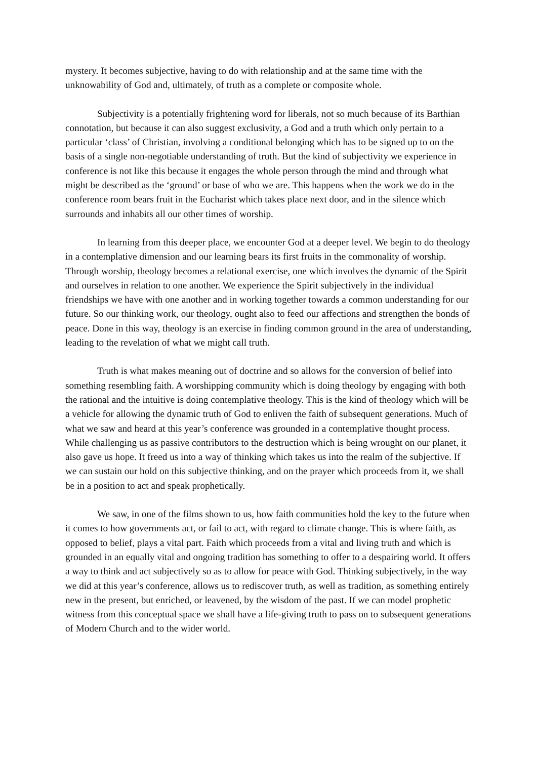mystery. It becomes subjective, having to do with relationship and at the same time with the unknowability of God and, ultimately, of truth as a complete or composite whole.
Subjectivity is a potentially frightening word for liberals, not so much because of its Barthian connotation, but because it can also suggest exclusivity, a God and a truth which only pertain to a particular ‘class’ of Christian, involving a conditional belonging which has to be signed up to on the basis of a single non-negotiable understanding of truth. But the kind of subjectivity we experience in conference is not like this because it engages the whole person through the mind and through what might be described as the ‘ground’ or base of who we are. This happens when the work we do in the conference room bears fruit in the Eucharist which takes place next door, and in the silence which surrounds and inhabits all our other times of worship.
In learning from this deeper place, we encounter God at a deeper level. We begin to do theology in a contemplative dimension and our learning bears its first fruits in the commonality of worship. Through worship, theology becomes a relational exercise, one which involves the dynamic of the Spirit and ourselves in relation to one another. We experience the Spirit subjectively in the individual friendships we have with one another and in working together towards a common understanding for our future. So our thinking work, our theology, ought also to feed our affections and strengthen the bonds of peace. Done in this way, theology is an exercise in finding common ground in the area of understanding, leading to the revelation of what we might call truth.
Truth is what makes meaning out of doctrine and so allows for the conversion of belief into something resembling faith. A worshipping community which is doing theology by engaging with both the rational and the intuitive is doing contemplative theology. This is the kind of theology which will be a vehicle for allowing the dynamic truth of God to enliven the faith of subsequent generations. Much of what we saw and heard at this year’s conference was grounded in a contemplative thought process. While challenging us as passive contributors to the destruction which is being wrought on our planet, it also gave us hope. It freed us into a way of thinking which takes us into the realm of the subjective. If we can sustain our hold on this subjective thinking, and on the prayer which proceeds from it, we shall be in a position to act and speak prophetically.
We saw, in one of the films shown to us, how faith communities hold the key to the future when it comes to how governments act, or fail to act, with regard to climate change. This is where faith, as opposed to belief, plays a vital part. Faith which proceeds from a vital and living truth and which is grounded in an equally vital and ongoing tradition has something to offer to a despairing world. It offers a way to think and act subjectively so as to allow for peace with God. Thinking subjectively, in the way we did at this year’s conference, allows us to rediscover truth, as well as tradition, as something entirely new in the present, but enriched, or leavened, by the wisdom of the past. If we can model prophetic witness from this conceptual space we shall have a life-giving truth to pass on to subsequent generations of Modern Church and to the wider world.